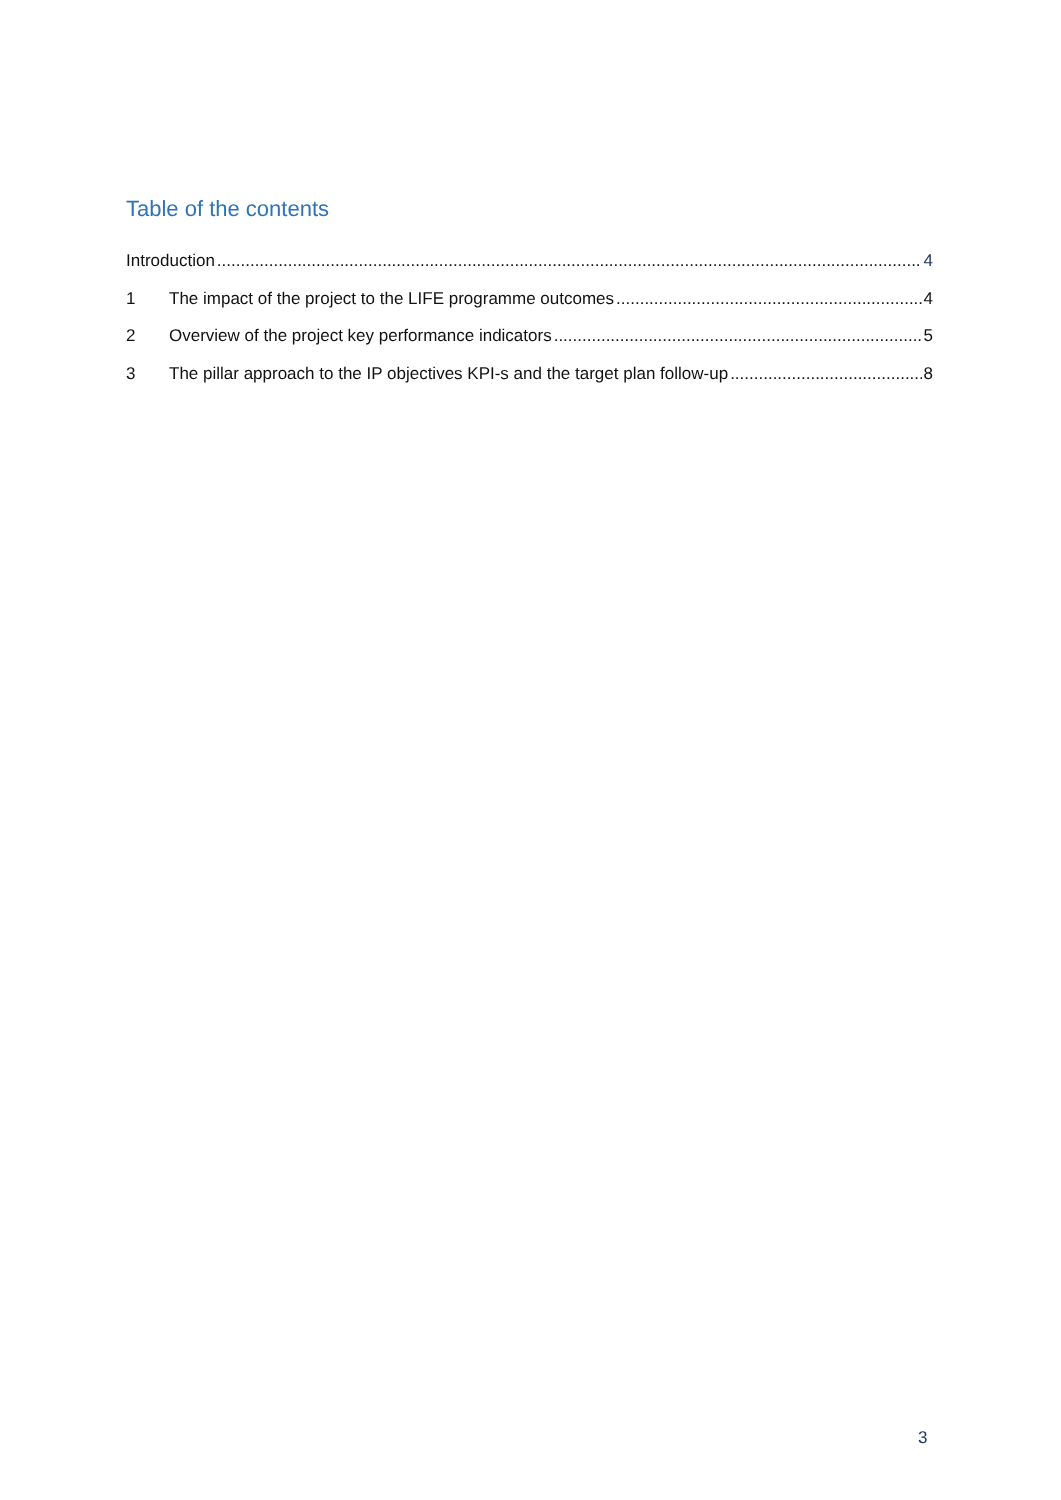Table of the contents
Introduction 4
1 The impact of the project to the LIFE programme outcomes 4
2 Overview of the project key performance indicators 5
3 The pillar approach to the IP objectives KPI-s and the target plan follow-up 8
3